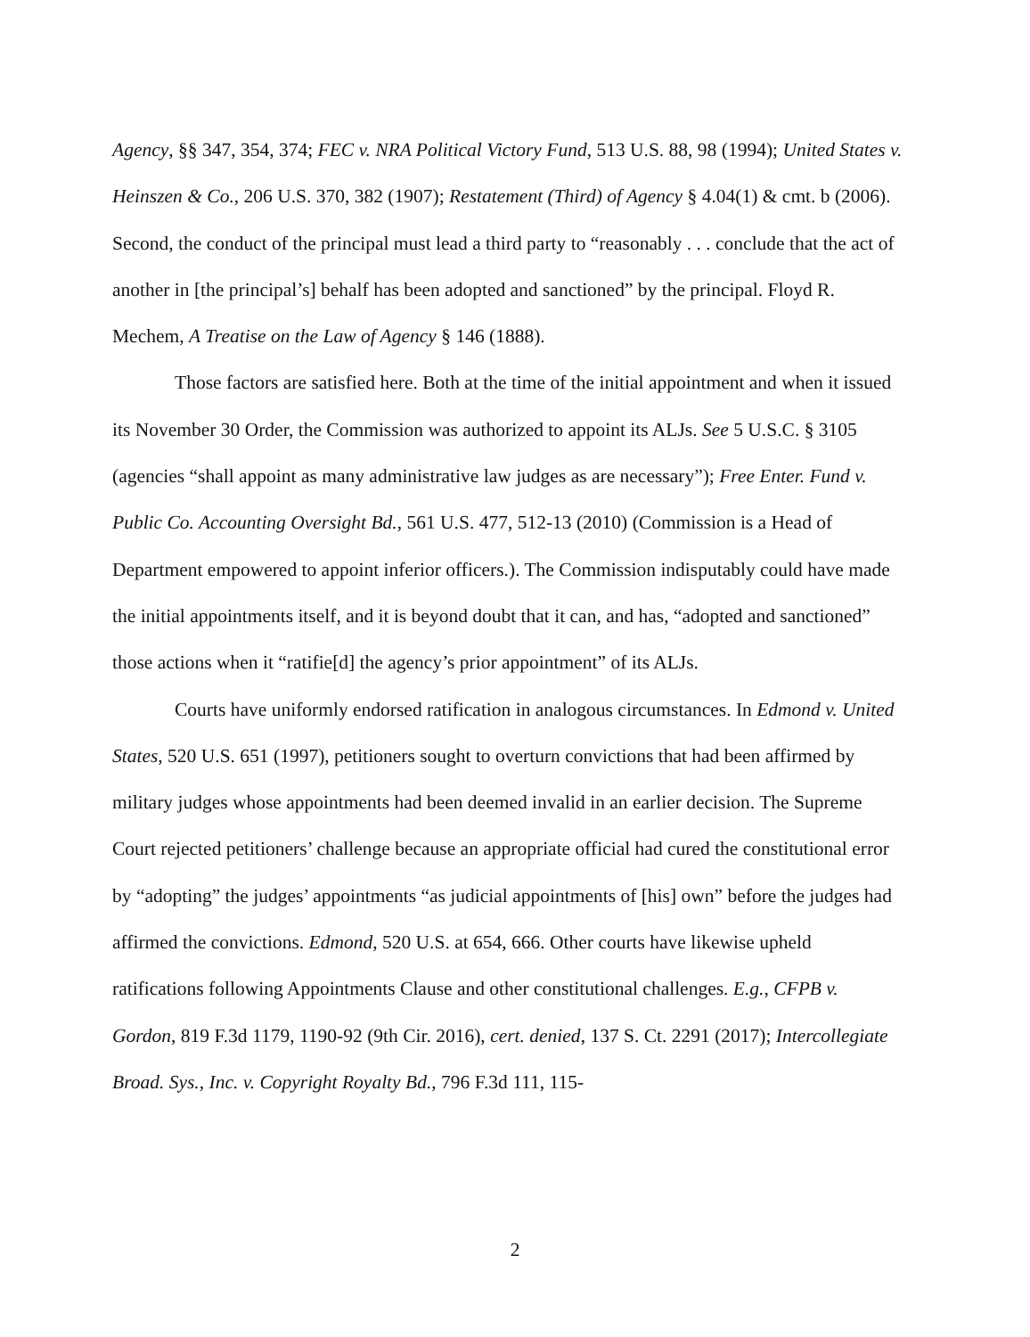Agency, §§ 347, 354, 374; FEC v. NRA Political Victory Fund, 513 U.S. 88, 98 (1994); United States v. Heinszen & Co., 206 U.S. 370, 382 (1907); Restatement (Third) of Agency § 4.04(1) & cmt. b (2006). Second, the conduct of the principal must lead a third party to “reasonably . . . conclude that the act of another in [the principal’s] behalf has been adopted and sanctioned” by the principal. Floyd R. Mechem, A Treatise on the Law of Agency § 146 (1888).
Those factors are satisfied here. Both at the time of the initial appointment and when it issued its November 30 Order, the Commission was authorized to appoint its ALJs. See 5 U.S.C. § 3105 (agencies “shall appoint as many administrative law judges as are necessary”); Free Enter. Fund v. Public Co. Accounting Oversight Bd., 561 U.S. 477, 512-13 (2010) (Commission is a Head of Department empowered to appoint inferior officers.). The Commission indisputably could have made the initial appointments itself, and it is beyond doubt that it can, and has, “adopted and sanctioned” those actions when it “ratifie[d] the agency’s prior appointment” of its ALJs.
Courts have uniformly endorsed ratification in analogous circumstances. In Edmond v. United States, 520 U.S. 651 (1997), petitioners sought to overturn convictions that had been affirmed by military judges whose appointments had been deemed invalid in an earlier decision. The Supreme Court rejected petitioners’ challenge because an appropriate official had cured the constitutional error by “adopting” the judges’ appointments “as judicial appointments of [his] own” before the judges had affirmed the convictions. Edmond, 520 U.S. at 654, 666. Other courts have likewise upheld ratifications following Appointments Clause and other constitutional challenges. E.g., CFPB v. Gordon, 819 F.3d 1179, 1190-92 (9th Cir. 2016), cert. denied, 137 S. Ct. 2291 (2017); Intercollegiate Broad. Sys., Inc. v. Copyright Royalty Bd., 796 F.3d 111, 115-
2